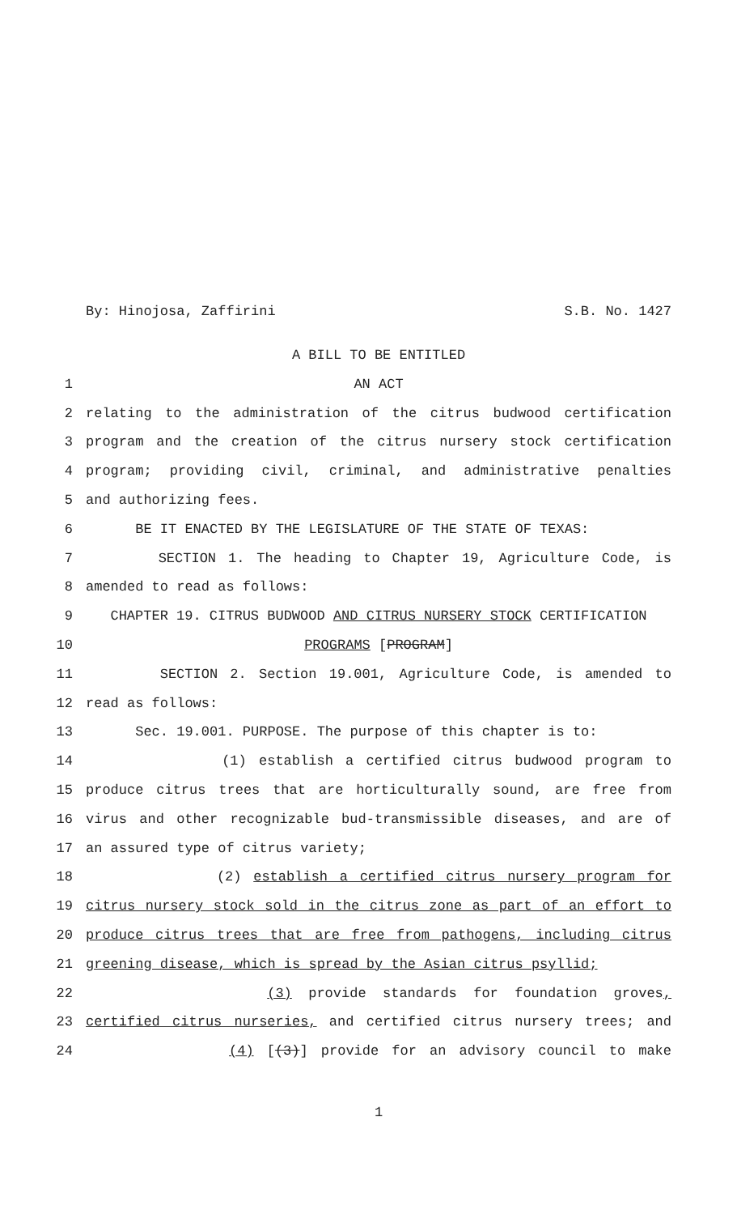By: Hinojosa, Zaffirini S.B. No. 1427
A BILL TO BE ENTITLED
1 AN ACT
2 relating to the administration of the citrus budwood certification
3 program and the creation of the citrus nursery stock certification
4 program; providing civil, criminal, and administrative penalties
5 and authorizing fees.
6 BE IT ENACTED BY THE LEGISLATURE OF THE STATE OF TEXAS:
7 SECTION 1. The heading to Chapter 19, Agriculture Code, is
8 amended to read as follows:
9 CHAPTER 19. CITRUS BUDWOOD AND CITRUS NURSERY STOCK CERTIFICATION
10 PROGRAMS [PROGRAM]
11 SECTION 2. Section 19.001, Agriculture Code, is amended to
12 read as follows:
13 Sec. 19.001. PURPOSE. The purpose of this chapter is to:
14 (1) establish a certified citrus budwood program to
15 produce citrus trees that are horticulturally sound, are free from
16 virus and other recognizable bud-transmissible diseases, and are of
17 an assured type of citrus variety;
18 (2) establish a certified citrus nursery program for
19 citrus nursery stock sold in the citrus zone as part of an effort to
20 produce citrus trees that are free from pathogens, including citrus
21 greening disease, which is spread by the Asian citrus psyllid;
22 (3) provide standards for foundation groves,
23 certified citrus nurseries, and certified citrus nursery trees; and
24 (4) [(3)] provide for an advisory council to make
1